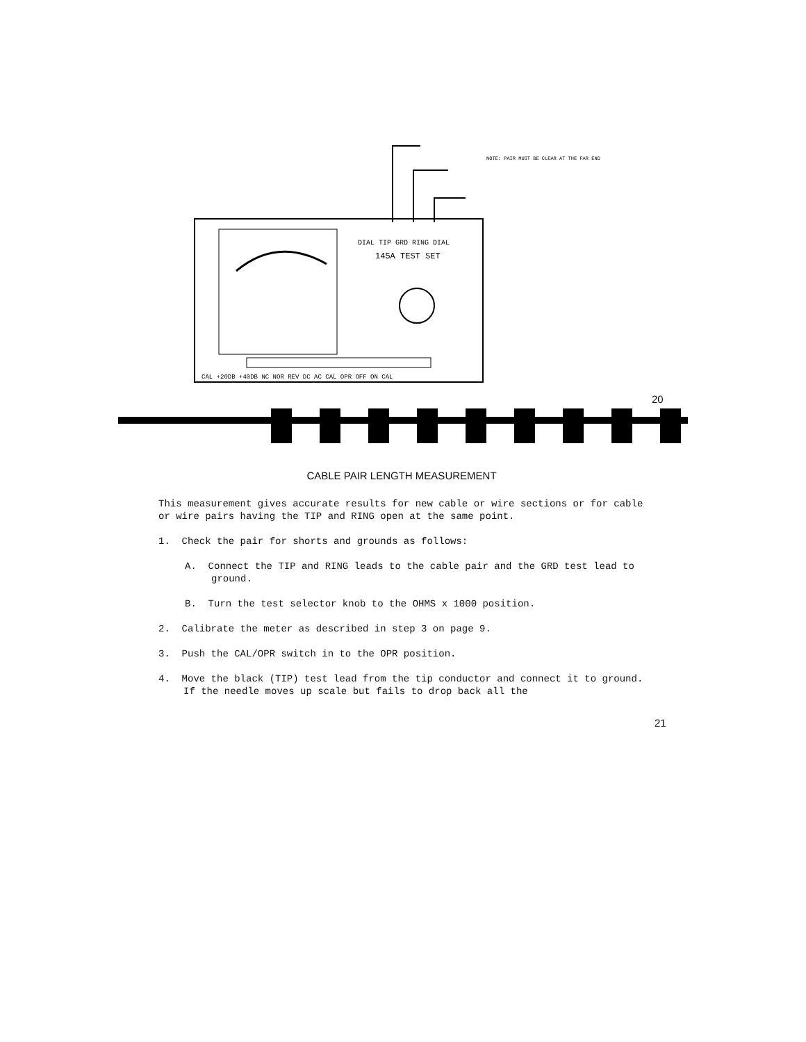DIAL TIP GRD RING DIAL
145A TEST SET
CAL +20DB +40DB NC NOR REV DC AC CAL OPR OFF ON CAL
NOTE: PAIR MUST BE CLEAR AT THE FAR END
20
CABLE PAIR LENGTH MEASUREMENT
This measurement gives accurate results for new cable or wire sections or for cable or wire pairs having the TIP and RING open at the same point.
1. Check the pair for shorts and grounds as follows:
A. Connect the TIP and RING leads to the cable pair and the GRD test lead to ground.
B. Turn the test selector knob to the OHMS x 1000 position.
2. Calibrate the meter as described in step 3 on page 9.
3. Push the CAL/OPR switch in to the OPR position.
4. Move the black (TIP) test lead from the tip conductor and connect it to ground. If the needle moves up scale but fails to drop back all the
21